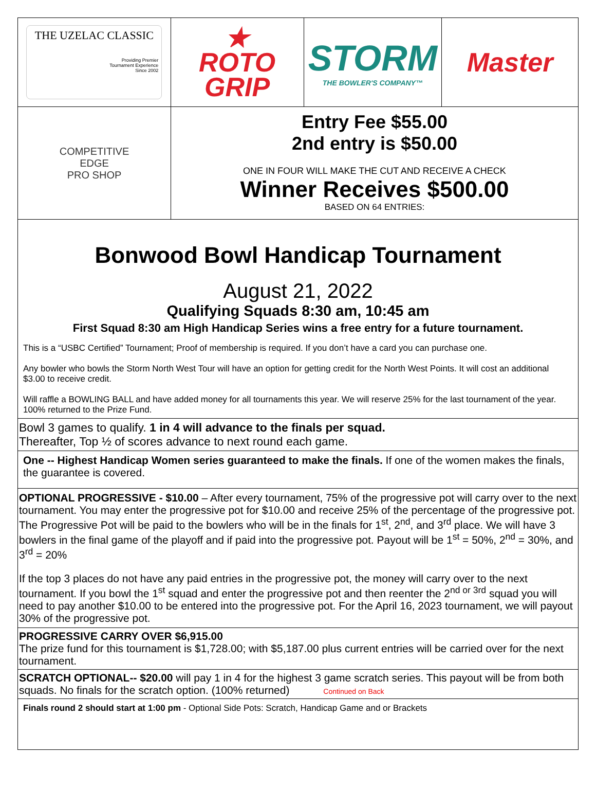THE UZELAC CLASSIC
Providing Premier
Tournament Experience
Since 2002
★
ROTO
GRIP
STORM
THE BOWLER'S COMPANY™
Master
COMPETITIVE
EDGE
PRO SHOP
Entry Fee $55.00
2nd entry is $50.00
ONE IN FOUR WILL MAKE THE CUT AND RECEIVE A CHECK
Winner Receives $500.00
BASED ON 64 ENTRIES:
Bonwood Bowl Handicap Tournament
August 21, 2022
Qualifying Squads 8:30 am, 10:45 am
First Squad 8:30 am High Handicap Series wins a free entry for a future tournament.
This is a “USBC Certified” Tournament; Proof of membership is required. If you don’t have a card you can purchase one.
Any bowler who bowls the Storm North West Tour will have an option for getting credit for the North West Points. It will cost an additional $3.00 to receive credit.
Will raffle a BOWLING BALL and have added money for all tournaments this year. We will reserve 25% for the last tournament of the year. 100% returned to the Prize Fund.
Bowl 3 games to qualify. 1 in 4 will advance to the finals per squad.
Thereafter, Top ½ of scores advance to next round each game.
One -- Highest Handicap Women series guaranteed to make the finals. If one of the women makes the finals, the guarantee is covered.
OPTIONAL PROGRESSIVE - $10.00 – After every tournament, 75% of the progressive pot will carry over to the next tournament. You may enter the progressive pot for $10.00 and receive 25% of the percentage of the progressive pot. The Progressive Pot will be paid to the bowlers who will be in the finals for 1<sup>st</sup>, 2<sup>nd</sup>, and 3<sup>rd</sup> place. We will have 3 bowlers in the final game of the playoff and if paid into the progressive pot. Payout will be 1<sup>st</sup> = 50%, 2<sup>nd</sup> = 30%, and 3<sup>rd</sup> = 20%
If the top 3 places do not have any paid entries in the progressive pot, the money will carry over to the next tournament. If you bowl the 1<sup>st</sup> squad and enter the progressive pot and then reenter the 2<sup>nd or 3rd</sup> squad you will need to pay another $10.00 to be entered into the progressive pot. For the April 16, 2023 tournament, we will payout 30% of the progressive pot.
PROGRESSIVE CARRY OVER $6,915.00
The prize fund for this tournament is $1,728.00; with $5,187.00 plus current entries will be carried over for the next tournament.
SCRATCH OPTIONAL-- $20.00 will pay 1 in 4 for the highest 3 game scratch series. This payout will be from both squads. No finals for the scratch option. (100% returned) Continued on Back
Finals round 2 should start at 1:00 pm - Optional Side Pots: Scratch, Handicap Game and or Brackets